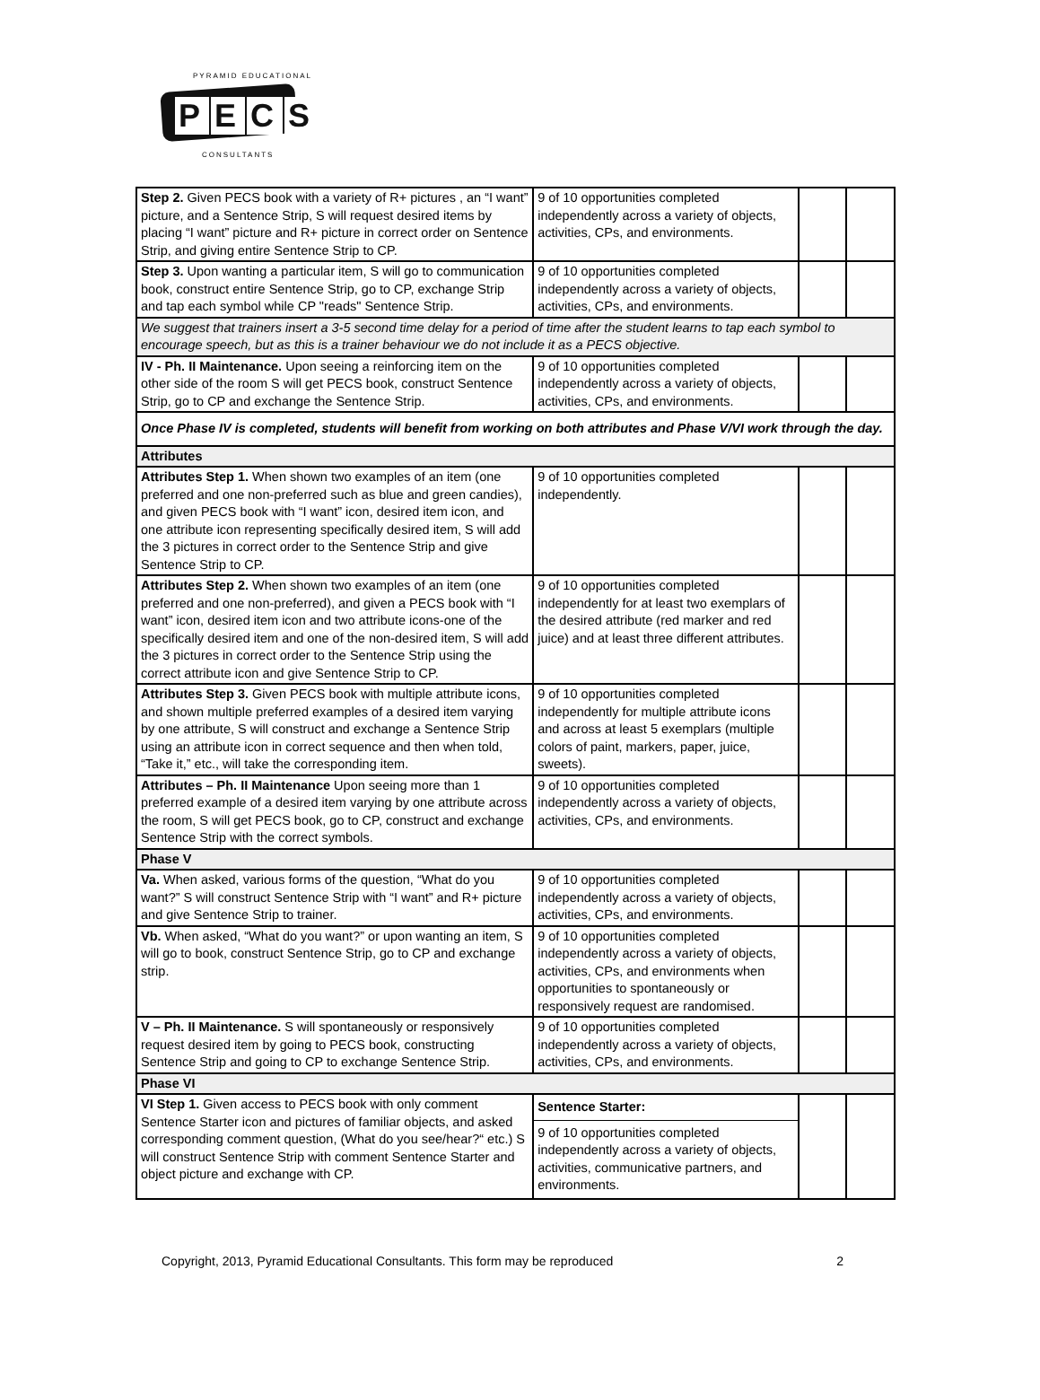PYRAMID EDUCATIONAL
PECS
CONSULTANTS
| Step 2. Given PECS book with a variety of R+ pictures , an “I want” picture, and a Sentence Strip, S will request desired items by placing “I want” picture and R+ picture in correct order on Sentence Strip, and giving entire Sentence Strip to CP. | 9 of 10 opportunities completed independently across a variety of objects, activities, CPs, and environments. | | |
| Step 3. Upon wanting a particular item, S will go to communication book, construct entire Sentence Strip, go to CP, exchange Strip and tap each symbol while CP "reads" Sentence Strip. | 9 of 10 opportunities completed independently across a variety of objects, activities, CPs, and environments. | | |
| We suggest that trainers insert a 3-5 second time delay for a period of time after the student learns to tap each symbol to encourage speech, but as this is a trainer behaviour we do not include it as a PECS objective. | | | |
| IV - Ph. II Maintenance. Upon seeing a reinforcing item on the other side of the room S will get PECS book, construct Sentence Strip, go to CP and exchange the Sentence Strip. | 9 of 10 opportunities completed independently across a variety of objects, activities, CPs, and environments. | | |
| Once Phase IV is completed, students will benefit from working on both attributes and Phase V/VI work through the day. | | | |
| Attributes | | | |
| Attributes Step 1. When shown two examples of an item (one preferred and one non-preferred such as blue and green candies), and given PECS book with “I want” icon, desired item icon, and one attribute icon representing specifically desired item, S will add the 3 pictures in correct order to the Sentence Strip and give Sentence Strip to CP. | 9 of 10 opportunities completed independently. | | |
| Attributes Step 2. When shown two examples of an item (one preferred and one non-preferred), and given a PECS book with “I want” icon, desired item icon and two attribute icons-one of the specifically desired item and one of the non-desired item, S will add the 3 pictures in correct order to the Sentence Strip using the correct attribute icon and give Sentence Strip to CP. | 9 of 10 opportunities completed independently for at least two exemplars of the desired attribute (red marker and red juice) and at least three different attributes. | | |
| Attributes Step 3. Given PECS book with multiple attribute icons, and shown multiple preferred examples of a desired item varying by one attribute, S will construct and exchange a Sentence Strip using an attribute icon in correct sequence and then when told, “Take it,” etc., will take the corresponding item. | 9 of 10 opportunities completed independently for multiple attribute icons and across at least 5 exemplars (multiple colors of paint, markers, paper, juice, sweets). | | |
| Attributes – Ph. II Maintenance Upon seeing more than 1 preferred example of a desired item varying by one attribute across the room, S will get PECS book, go to CP, construct and exchange Sentence Strip with the correct symbols. | 9 of 10 opportunities completed independently across a variety of objects, activities, CPs, and environments. | | |
| Phase V | | | |
| Va. When asked, various forms of the question, “What do you want?” S will construct Sentence Strip with “I want” and R+ picture and give Sentence Strip to trainer. | 9 of 10 opportunities completed independently across a variety of objects, activities, CPs, and environments. | | |
| Vb. When asked, “What do you want?” or upon wanting an item, S will go to book, construct Sentence Strip, go to CP and exchange strip. | 9 of 10 opportunities completed independently across a variety of objects, activities, CPs, and environments when opportunities to spontaneously or responsively request are randomised. | | |
| V – Ph. II Maintenance. S will spontaneously or responsively request desired item by going to PECS book, constructing Sentence Strip and going to CP to exchange Sentence Strip. | 9 of 10 opportunities completed independently across a variety of objects, activities, CPs, and environments. | | |
| Phase VI | | | |
| VI Step 1. Given access to PECS book with only comment Sentence Starter icon and pictures of familiar objects, and asked corresponding comment question, (What do you see/hear?“ etc.) S will construct Sentence Strip with comment Sentence Starter and object picture and exchange with CP. | Sentence Starter: 9 of 10 opportunities completed independently across a variety of objects, activities, communicative partners, and environments. | | |
Copyright, 2013, Pyramid Educational Consultants. This form may be reproduced 2